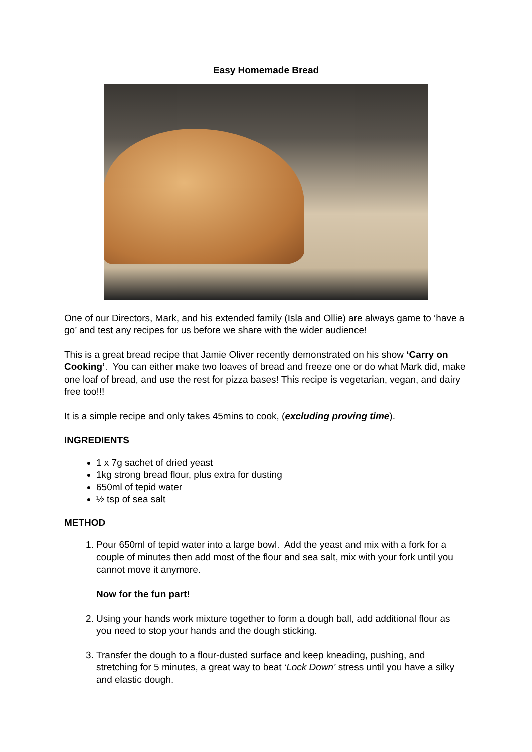Easy Homemade Bread
One of our Directors, Mark, and his extended family (Isla and Ollie) are always game to ‘have a go’ and test any recipes for us before we share with the wider audience!
This is a great bread recipe that Jamie Oliver recently demonstrated on his show ‘Carry on Cooking’. You can either make two loaves of bread and freeze one or do what Mark did, make one loaf of bread, and use the rest for pizza bases! This recipe is vegetarian, vegan, and dairy free too!!!
It is a simple recipe and only takes 45mins to cook, (excluding proving time).
INGREDIENTS
1 x 7g sachet of dried yeast
1kg strong bread flour, plus extra for dusting
650ml of tepid water
½ tsp of sea salt
METHOD
1. Pour 650ml of tepid water into a large bowl. Add the yeast and mix with a fork for a couple of minutes then add most of the flour and sea salt, mix with your fork until you cannot move it anymore.
Now for the fun part!
2. Using your hands work mixture together to form a dough ball, add additional flour as you need to stop your hands and the dough sticking.
3. Transfer the dough to a flour-dusted surface and keep kneading, pushing, and stretching for 5 minutes, a great way to beat ‘Lock Down’ stress until you have a silky and elastic dough.